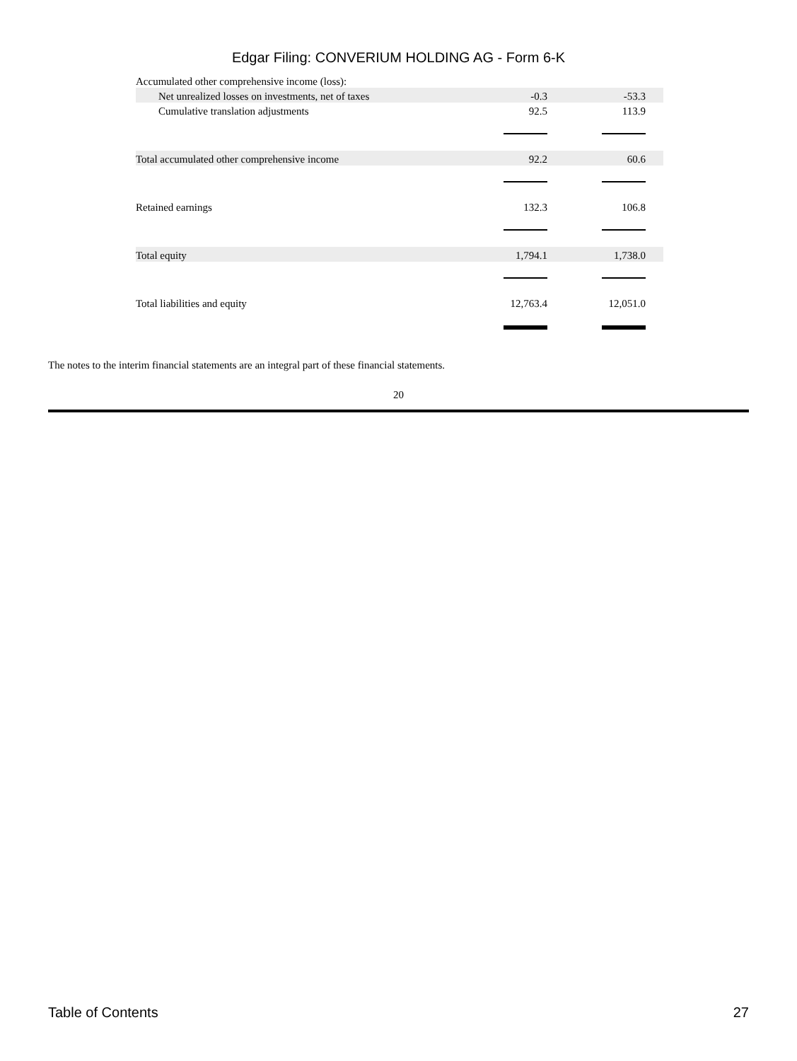Edgar Filing: CONVERIUM HOLDING AG - Form 6-K
| Accumulated other comprehensive income (loss): | | | | | |
| Net unrealized losses on investments, net of taxes | | -0.3 | | -53.3 | |
| Cumulative translation adjustments | | 92.5 | | 113.9 | |
| Total accumulated other comprehensive income | | 92.2 | | 60.6 | |
| Retained earnings | | 132.3 | | 106.8 | |
| Total equity | | 1,794.1 | | 1,738.0 | |
| Total liabilities and equity | | 12,763.4 | | 12,051.0 | |
The notes to the interim financial statements are an integral part of these financial statements.
20
Table of Contents 27